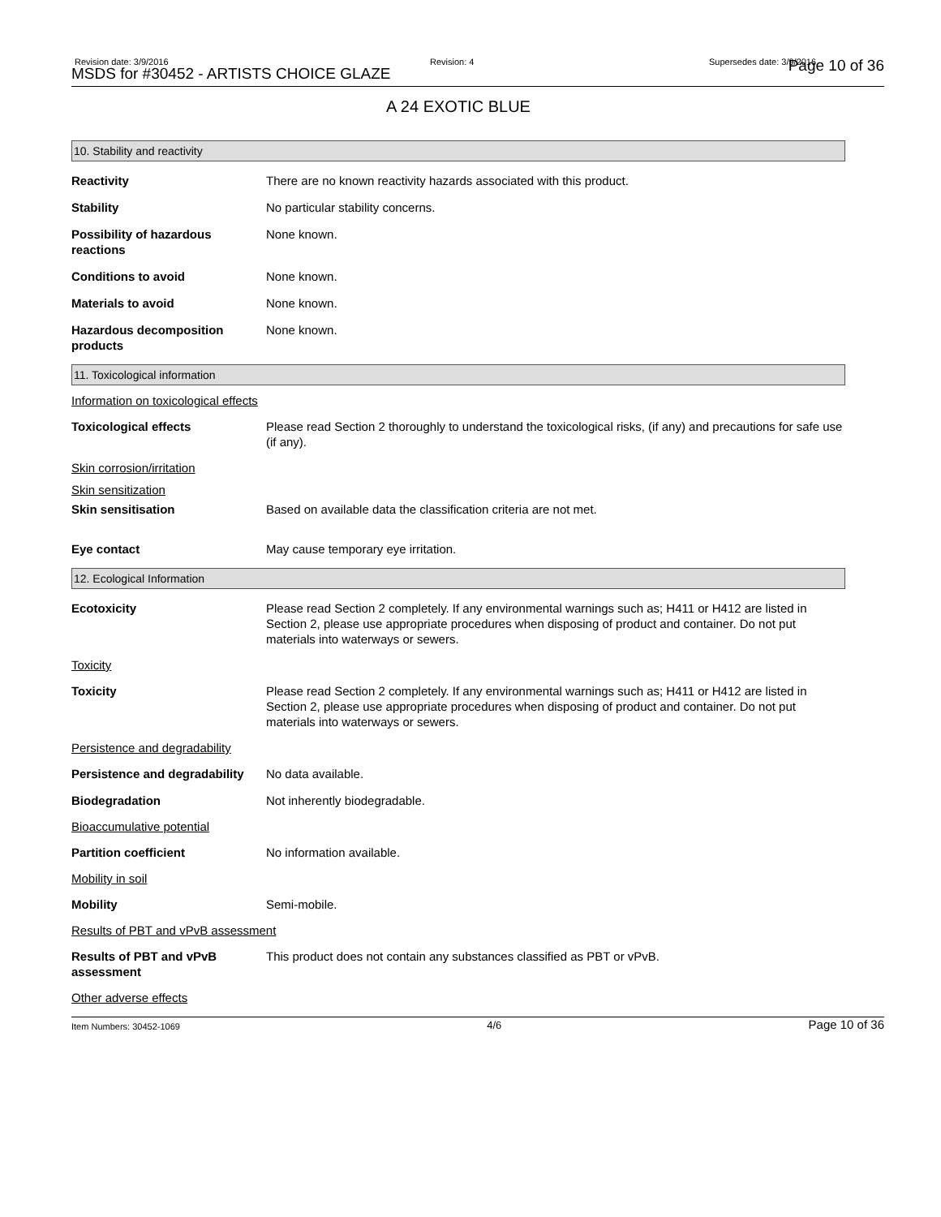Revision date: 3/9/2016
MSDS for #30452 - ARTISTS CHOICE GLAZE
Revision: 4 Supersedes date: 3/9/2016 Page 10 of 36
A 24 EXOTIC BLUE
10. Stability and reactivity
Reactivity There are no known reactivity hazards associated with this product.
Stability No particular stability concerns.
Possibility of hazardous reactions
None known.
Conditions to avoid None known.
Materials to avoid None known.
Hazardous decomposition products
None known.
11. Toxicological information
Information on toxicological effects
Toxicological effects Please read Section 2 thoroughly to understand the toxicological risks, (if any) and precautions for safe use (if any).
Skin corrosion/irritation
Skin sensitization
Skin sensitisation Based on available data the classification criteria are not met.
Eye contact May cause temporary eye irritation.
12. Ecological Information
Ecotoxicity Please read Section 2 completely. If any environmental warnings such as; H411 or H412 are listed in Section 2, please use appropriate procedures when disposing of product and container. Do not put materials into waterways or sewers.
Toxicity
Toxicity Please read Section 2 completely. If any environmental warnings such as; H411 or H412 are listed in Section 2, please use appropriate procedures when disposing of product and container. Do not put materials into waterways or sewers.
Persistence and degradability
Persistence and degradability
No data available.
Biodegradation Not inherently biodegradable.
Bioaccumulative potential
Partition coefficient No information available.
Mobility in soil
Mobility Semi-mobile.
Results of PBT and vPvB assessment
Results of PBT and vPvB assessment
This product does not contain any substances classified as PBT or vPvB.
Other adverse effects
Item Numbers: 30452-1069 4/6 Page 10 of 36